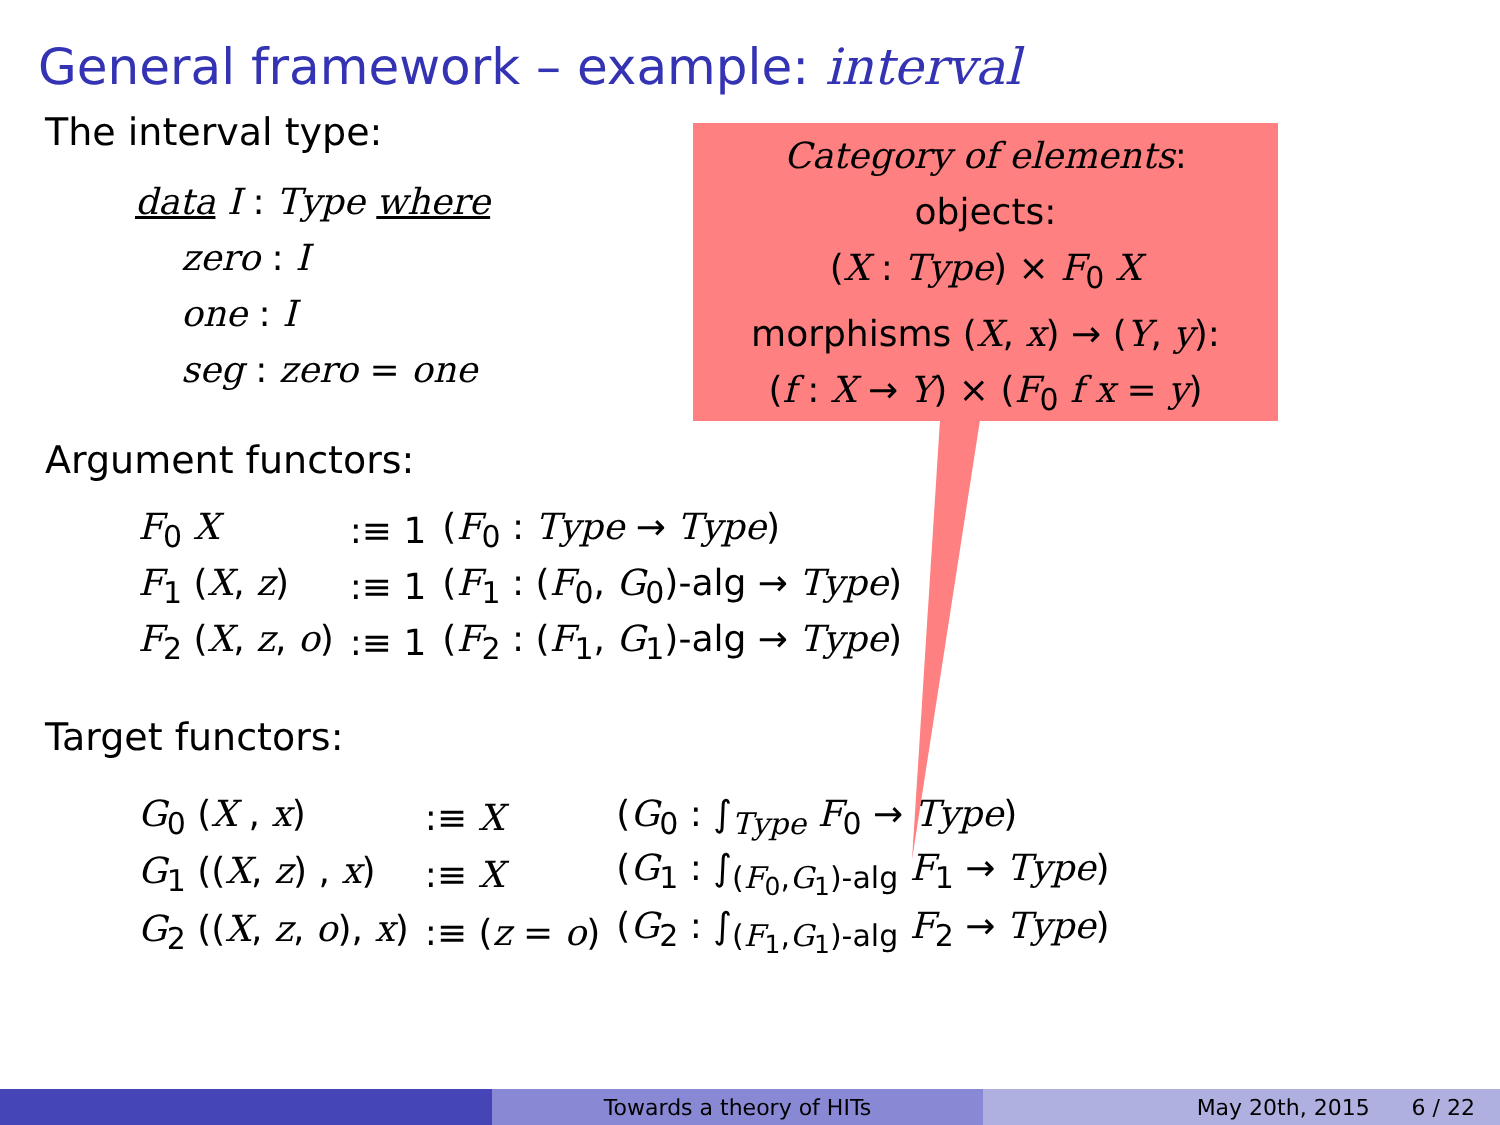General framework – example: interval
The interval type:
data I : Type where
zero : I
one : I
seg : zero = one
Argument functors:
| F<sub>0</sub> X | :≡ 1 | ( F<sub>0</sub> : Type → Type ) |
| F<sub>1</sub> ( X , z ) | :≡ 1 | ( F<sub>1</sub> : ( F<sub>0</sub>, G<sub>0</sub>)-alg → Type ) |
| F<sub>2</sub> ( X , z , o ) | :≡ 1 | ( F<sub>2</sub> : ( F<sub>1</sub>, G<sub>1</sub>)-alg → Type ) |
Target functors:
| G<sub>0</sub> ( X , x ) | :≡ X | ( G<sub>0</sub> : ∫<sub>Type</sub> F<sub>0</sub> → Type ) |
| G<sub>1</sub> (( X , z ) , x ) | :≡ X | ( G<sub>1</sub> : ∫<sub>(F<sub>0</sub>,G<sub>1</sub>)-alg</sub> F<sub>1</sub> → Type ) |
| G<sub>2</sub> (( X , z , o ), x ) | :≡ ( z = o ) | ( G<sub>2</sub> : ∫<sub>(F<sub>1</sub>,G<sub>1</sub>)-alg</sub> F<sub>2</sub> → Type ) |
Category of elements:
objects:
(X : Type) × F<sub>0</sub> X
morphisms (X, x) → (Y, y):
(f : X → Y) × (F<sub>0</sub> f x = y)
Towards a theory of HITs May 20th, 2015 6 / 22